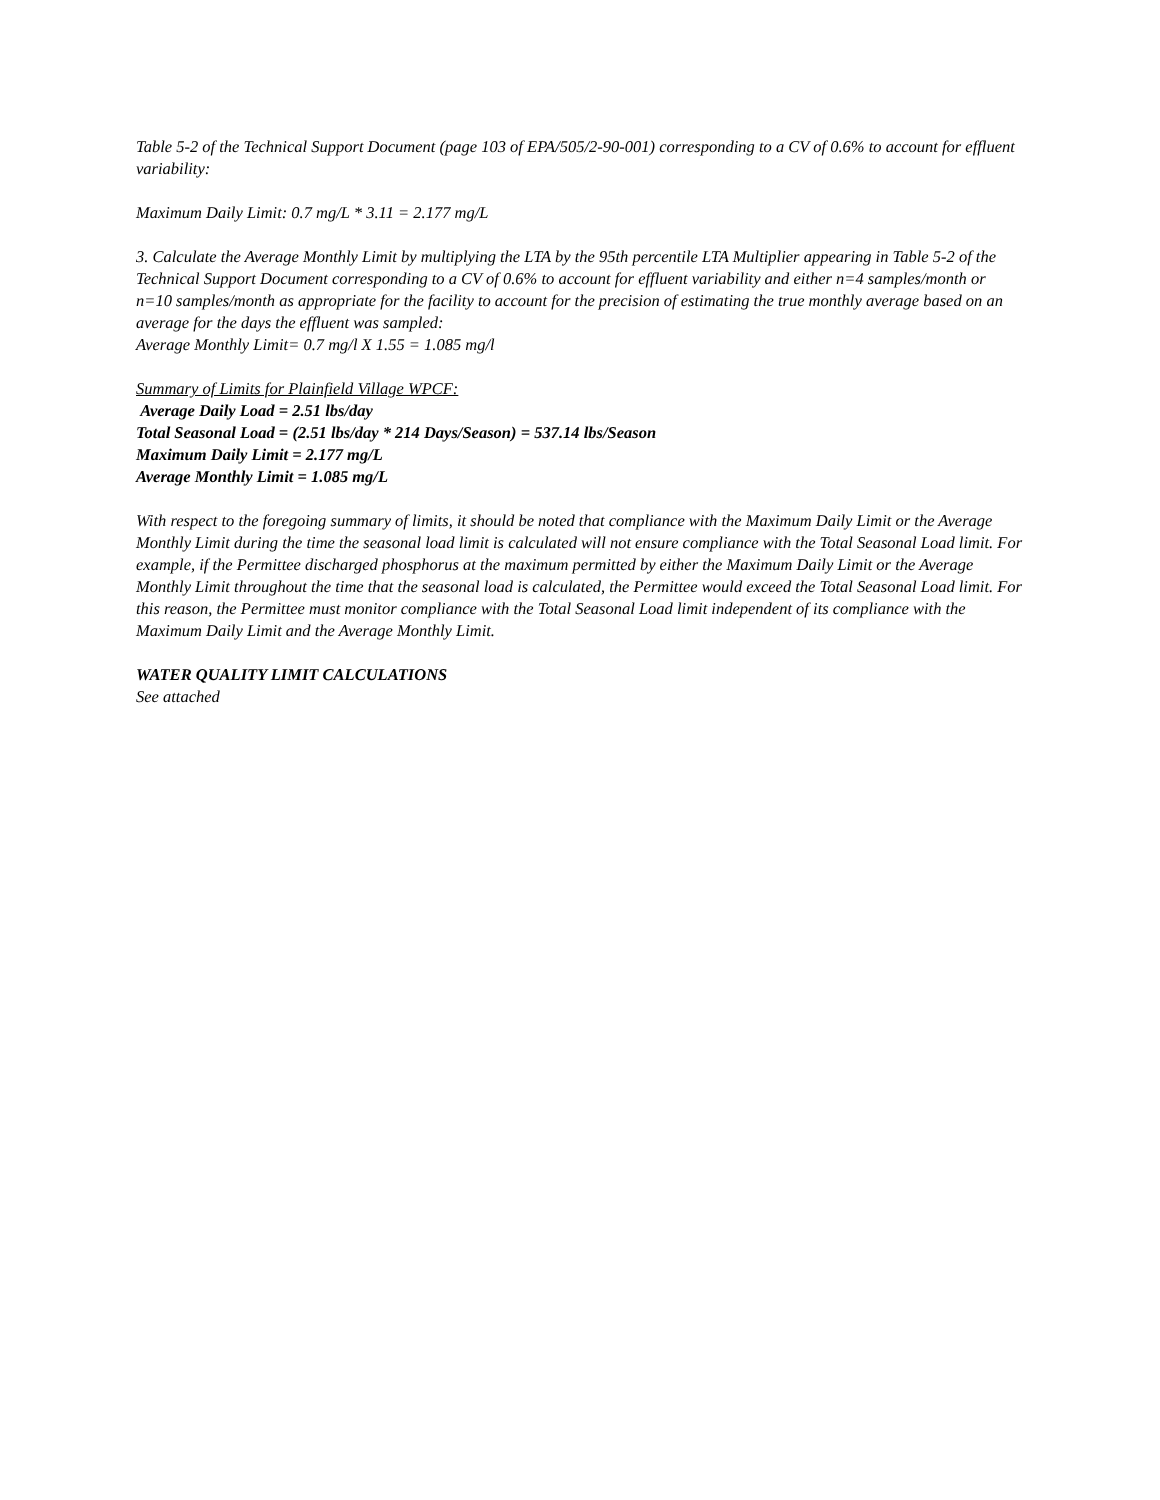Table 5-2 of the Technical Support Document (page 103 of EPA/505/2-90-001) corresponding to a CV of 0.6% to account for effluent variability:
Maximum Daily Limit: 0.7 mg/L * 3.11 = 2.177 mg/L
3. Calculate the Average Monthly Limit by multiplying the LTA by the 95th percentile LTA Multiplier appearing in Table 5-2 of the Technical Support Document corresponding to a CV of 0.6% to account for effluent variability and either n=4 samples/month or n=10 samples/month as appropriate for the facility to account for the precision of estimating the true monthly average based on an average for the days the effluent was sampled:
Average Monthly Limit= 0.7 mg/l X 1.55 = 1.085 mg/l
Summary of Limits for Plainfield Village WPCF:
Average Daily Load = 2.51 lbs/day
Total Seasonal Load = (2.51 lbs/day * 214 Days/Season) = 537.14 lbs/Season
Maximum Daily Limit = 2.177 mg/L
Average Monthly Limit = 1.085 mg/L
With respect to the foregoing summary of limits, it should be noted that compliance with the Maximum Daily Limit or the Average Monthly Limit during the time the seasonal load limit is calculated will not ensure compliance with the Total Seasonal Load limit. For example, if the Permittee discharged phosphorus at the maximum permitted by either the Maximum Daily Limit or the Average Monthly Limit throughout the time that the seasonal load is calculated, the Permittee would exceed the Total Seasonal Load limit. For this reason, the Permittee must monitor compliance with the Total Seasonal Load limit independent of its compliance with the Maximum Daily Limit and the Average Monthly Limit.
WATER QUALITY LIMIT CALCULATIONS
See attached